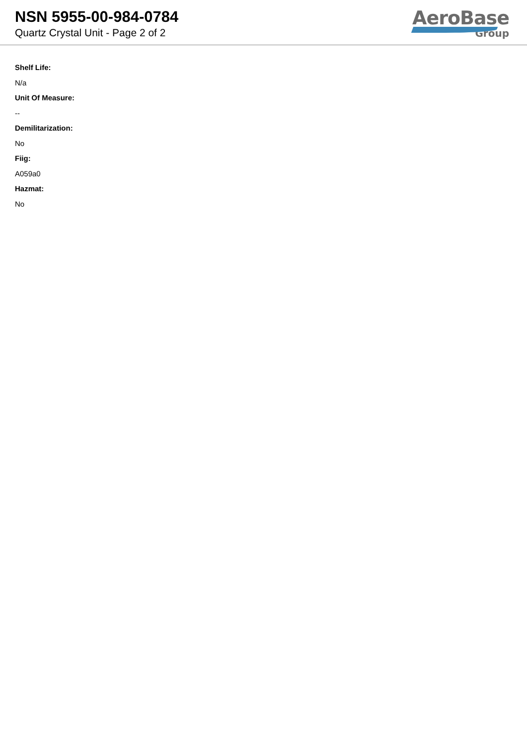NSN 5955-00-984-0784
Quartz Crystal Unit - Page 2 of 2
AeroBase
Group
Shelf Life:
N/a
Unit Of Measure:
--
Demilitarization:
No
Fiig:
A059a0
Hazmat:
No